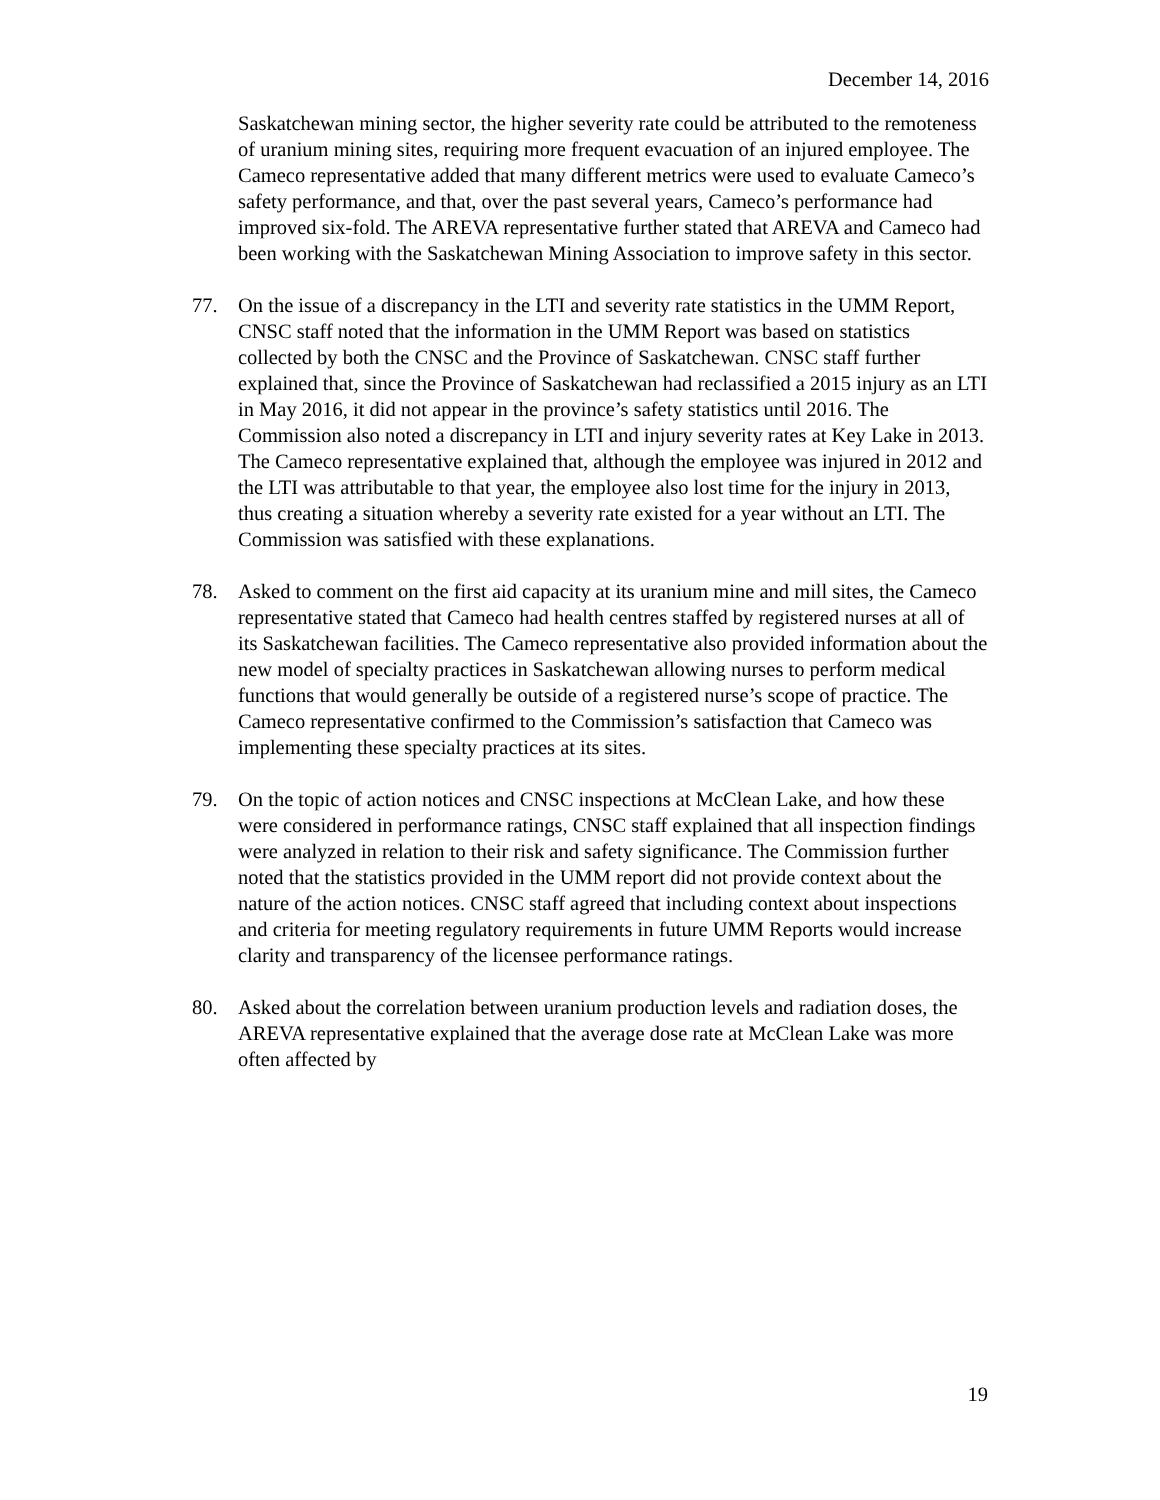December 14, 2016
Saskatchewan mining sector, the higher severity rate could be attributed to the remoteness of uranium mining sites, requiring more frequent evacuation of an injured employee. The Cameco representative added that many different metrics were used to evaluate Cameco’s safety performance, and that, over the past several years, Cameco’s performance had improved six-fold. The AREVA representative further stated that AREVA and Cameco had been working with the Saskatchewan Mining Association to improve safety in this sector.
77. On the issue of a discrepancy in the LTI and severity rate statistics in the UMM Report, CNSC staff noted that the information in the UMM Report was based on statistics collected by both the CNSC and the Province of Saskatchewan. CNSC staff further explained that, since the Province of Saskatchewan had reclassified a 2015 injury as an LTI in May 2016, it did not appear in the province’s safety statistics until 2016. The Commission also noted a discrepancy in LTI and injury severity rates at Key Lake in 2013. The Cameco representative explained that, although the employee was injured in 2012 and the LTI was attributable to that year, the employee also lost time for the injury in 2013, thus creating a situation whereby a severity rate existed for a year without an LTI. The Commission was satisfied with these explanations.
78. Asked to comment on the first aid capacity at its uranium mine and mill sites, the Cameco representative stated that Cameco had health centres staffed by registered nurses at all of its Saskatchewan facilities. The Cameco representative also provided information about the new model of specialty practices in Saskatchewan allowing nurses to perform medical functions that would generally be outside of a registered nurse’s scope of practice. The Cameco representative confirmed to the Commission’s satisfaction that Cameco was implementing these specialty practices at its sites.
79. On the topic of action notices and CNSC inspections at McClean Lake, and how these were considered in performance ratings, CNSC staff explained that all inspection findings were analyzed in relation to their risk and safety significance. The Commission further noted that the statistics provided in the UMM report did not provide context about the nature of the action notices. CNSC staff agreed that including context about inspections and criteria for meeting regulatory requirements in future UMM Reports would increase clarity and transparency of the licensee performance ratings.
80. Asked about the correlation between uranium production levels and radiation doses, the AREVA representative explained that the average dose rate at McClean Lake was more often affected by
19